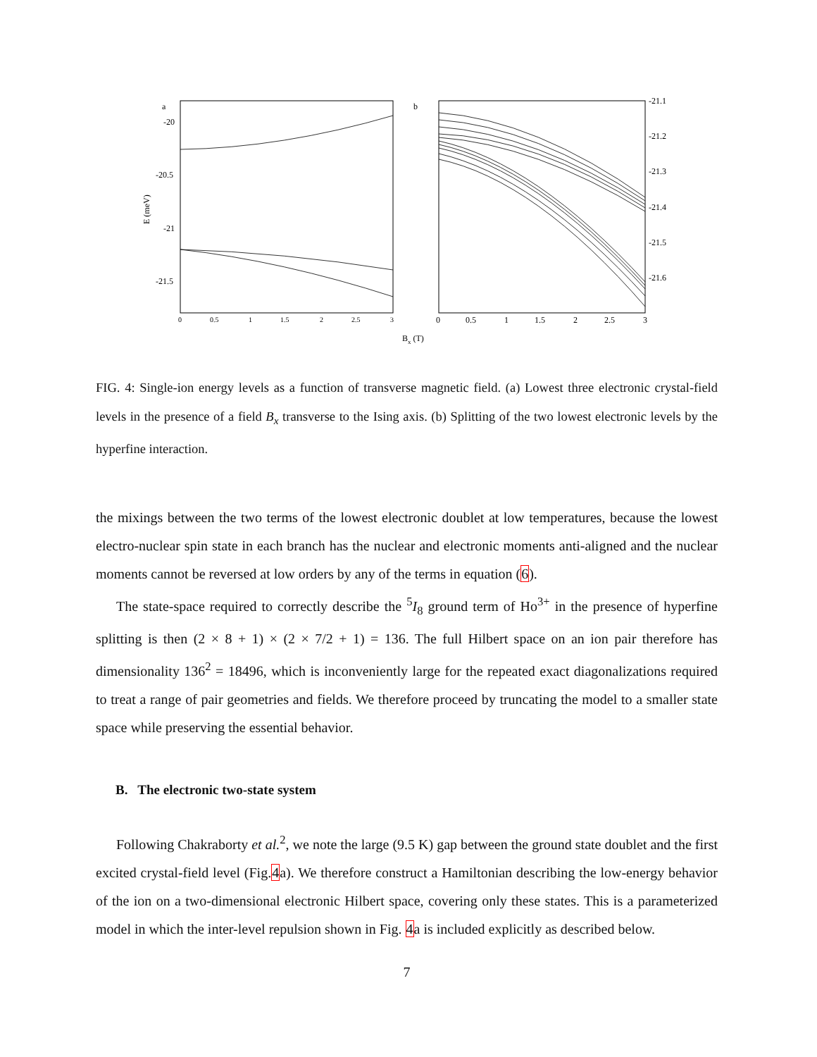a
b
-20
-20.5
-21
-21.5
E (meV)
-21.1
-21.2
-21.3
-21.4
-21.5
-21.6
0
0.5
1
1.5
2
2.5
3
0
0.5
1
1.5
2
2.5
3
Bx (T)
FIG. 4: Single-ion energy levels as a function of transverse magnetic field. (a) Lowest three electronic crystal-field levels in the presence of a field B<sub>x</sub> transverse to the Ising axis. (b) Splitting of the two lowest electronic levels by the hyperfine interaction.
the mixings between the two terms of the lowest electronic doublet at low temperatures, because the lowest electro-nuclear spin state in each branch has the nuclear and electronic moments anti-aligned and the nuclear moments cannot be reversed at low orders by any of the terms in equation (6).
The state-space required to correctly describe the <sup>5</sup>I<sub>8</sub> ground term of Ho<sup>3+</sup> in the presence of hyperfine splitting is then (2 × 8 + 1) × (2 × 7/2 + 1) = 136. The full Hilbert space on an ion pair therefore has dimensionality 136<sup>2</sup> = 18496, which is inconveniently large for the repeated exact diagonalizations required to treat a range of pair geometries and fields. We therefore proceed by truncating the model to a smaller state space while preserving the essential behavior.
B. The electronic two-state system
Following Chakraborty et al.<sup>2</sup>, we note the large (9.5 K) gap between the ground state doublet and the first excited crystal-field level (Fig.4a). We therefore construct a Hamiltonian describing the low-energy behavior of the ion on a two-dimensional electronic Hilbert space, covering only these states. This is a parameterized model in which the inter-level repulsion shown in Fig. 4a is included explicitly as described below.
7